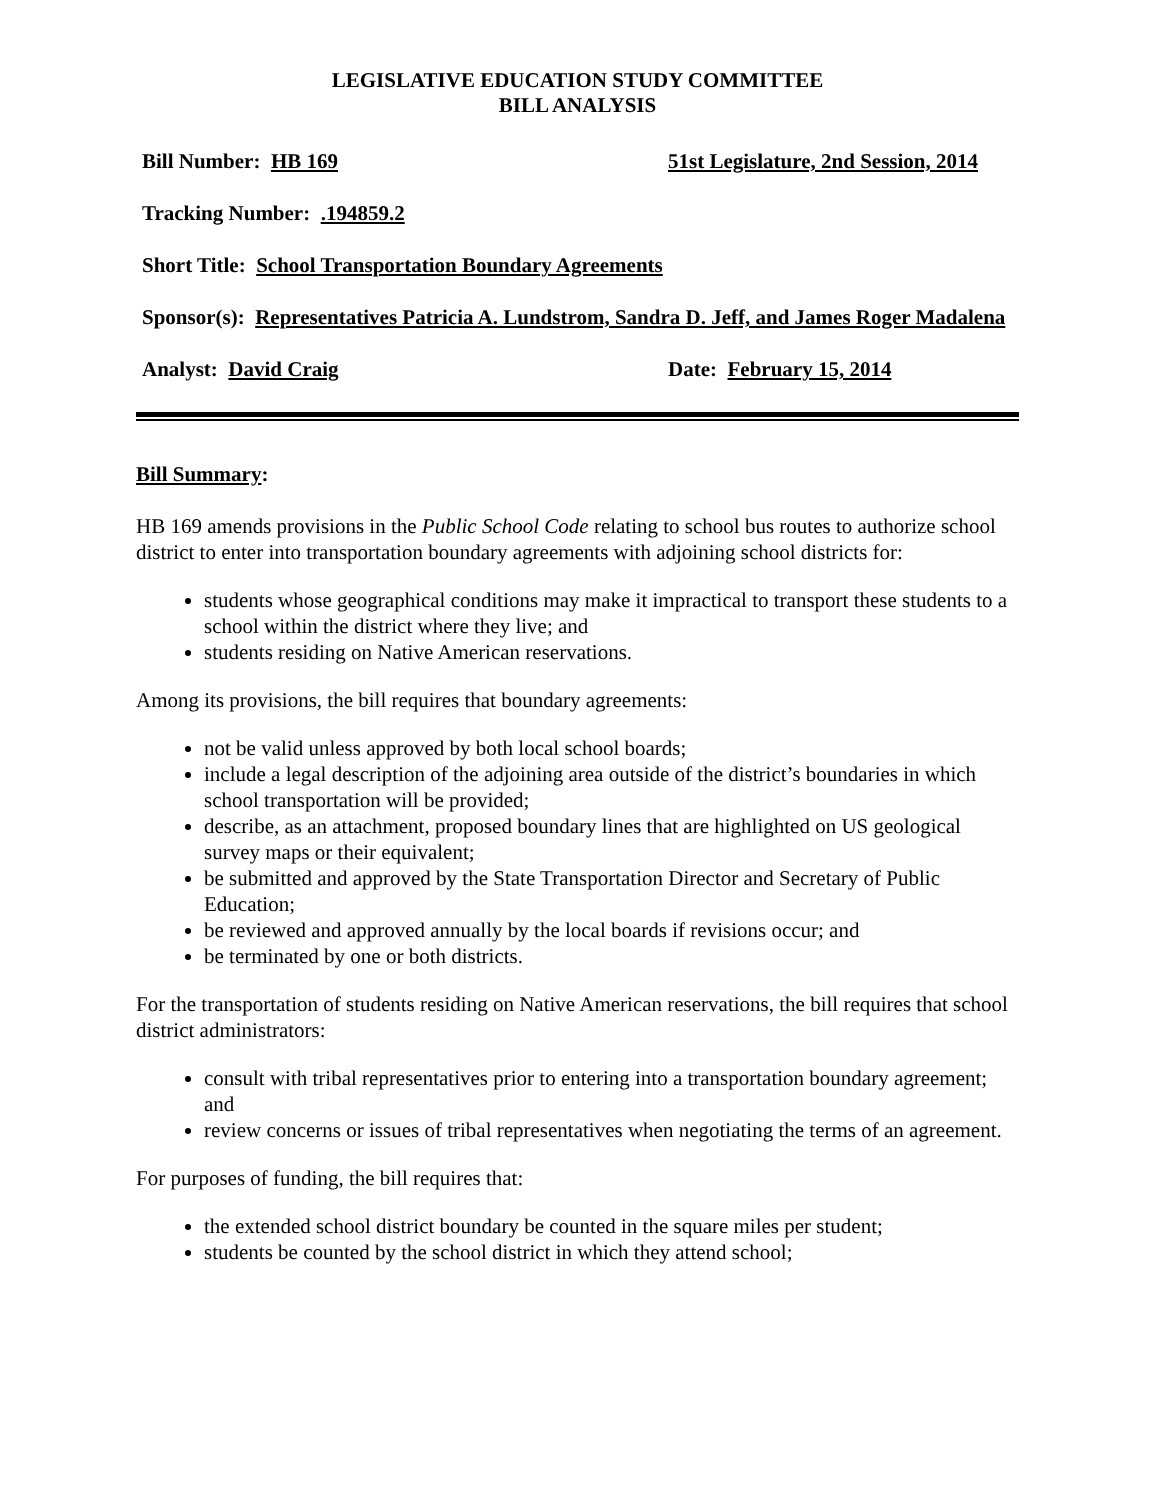LEGISLATIVE EDUCATION STUDY COMMITTEE
BILL ANALYSIS
Bill Number: HB 169 51st Legislature, 2nd Session, 2014
Tracking Number: .194859.2
Short Title: School Transportation Boundary Agreements
Sponsor(s): Representatives Patricia A. Lundstrom, Sandra D. Jeff, and James Roger Madalena
Analyst: David Craig Date: February 15, 2014
Bill Summary:
HB 169 amends provisions in the Public School Code relating to school bus routes to authorize school district to enter into transportation boundary agreements with adjoining school districts for:
students whose geographical conditions may make it impractical to transport these students to a school within the district where they live; and
students residing on Native American reservations.
Among its provisions, the bill requires that boundary agreements:
not be valid unless approved by both local school boards;
include a legal description of the adjoining area outside of the district’s boundaries in which school transportation will be provided;
describe, as an attachment, proposed boundary lines that are highlighted on US geological survey maps or their equivalent;
be submitted and approved by the State Transportation Director and Secretary of Public Education;
be reviewed and approved annually by the local boards if revisions occur; and
be terminated by one or both districts.
For the transportation of students residing on Native American reservations, the bill requires that school district administrators:
consult with tribal representatives prior to entering into a transportation boundary agreement; and
review concerns or issues of tribal representatives when negotiating the terms of an agreement.
For purposes of funding, the bill requires that:
the extended school district boundary be counted in the square miles per student;
students be counted by the school district in which they attend school;